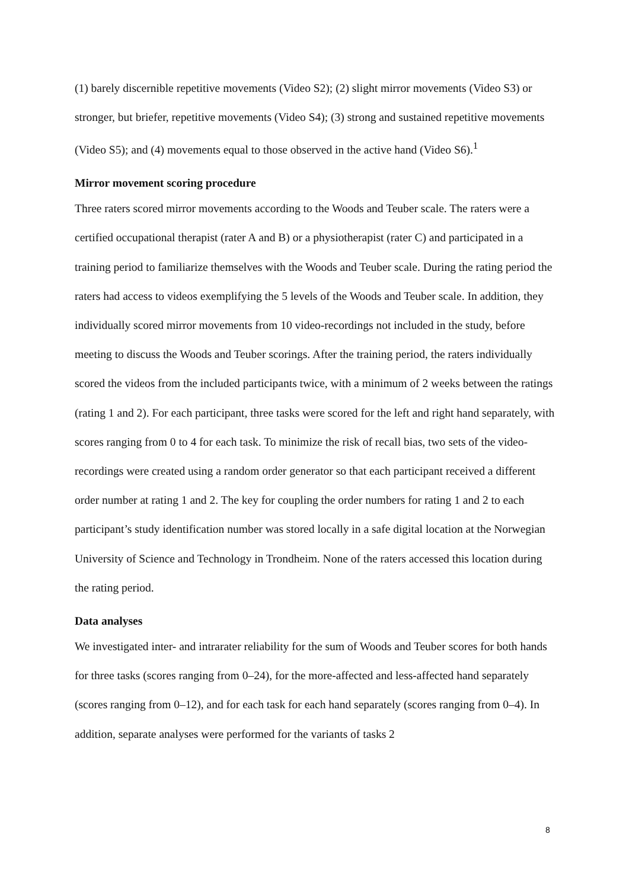(1) barely discernible repetitive movements (Video S2); (2) slight mirror movements (Video S3) or stronger, but briefer, repetitive movements (Video S4); (3) strong and sustained repetitive movements (Video S5); and (4) movements equal to those observed in the active hand (Video S6).<sup>1</sup>
Mirror movement scoring procedure
Three raters scored mirror movements according to the Woods and Teuber scale. The raters were a certified occupational therapist (rater A and B) or a physiotherapist (rater C) and participated in a training period to familiarize themselves with the Woods and Teuber scale. During the rating period the raters had access to videos exemplifying the 5 levels of the Woods and Teuber scale. In addition, they individually scored mirror movements from 10 video-recordings not included in the study, before meeting to discuss the Woods and Teuber scorings. After the training period, the raters individually scored the videos from the included participants twice, with a minimum of 2 weeks between the ratings (rating 1 and 2). For each participant, three tasks were scored for the left and right hand separately, with scores ranging from 0 to 4 for each task. To minimize the risk of recall bias, two sets of the video-recordings were created using a random order generator so that each participant received a different order number at rating 1 and 2. The key for coupling the order numbers for rating 1 and 2 to each participant’s study identification number was stored locally in a safe digital location at the Norwegian University of Science and Technology in Trondheim. None of the raters accessed this location during the rating period.
Data analyses
We investigated inter- and intrarater reliability for the sum of Woods and Teuber scores for both hands for three tasks (scores ranging from 0–24), for the more-affected and less-affected hand separately (scores ranging from 0–12), and for each task for each hand separately (scores ranging from 0–4). In addition, separate analyses were performed for the variants of tasks 2
8